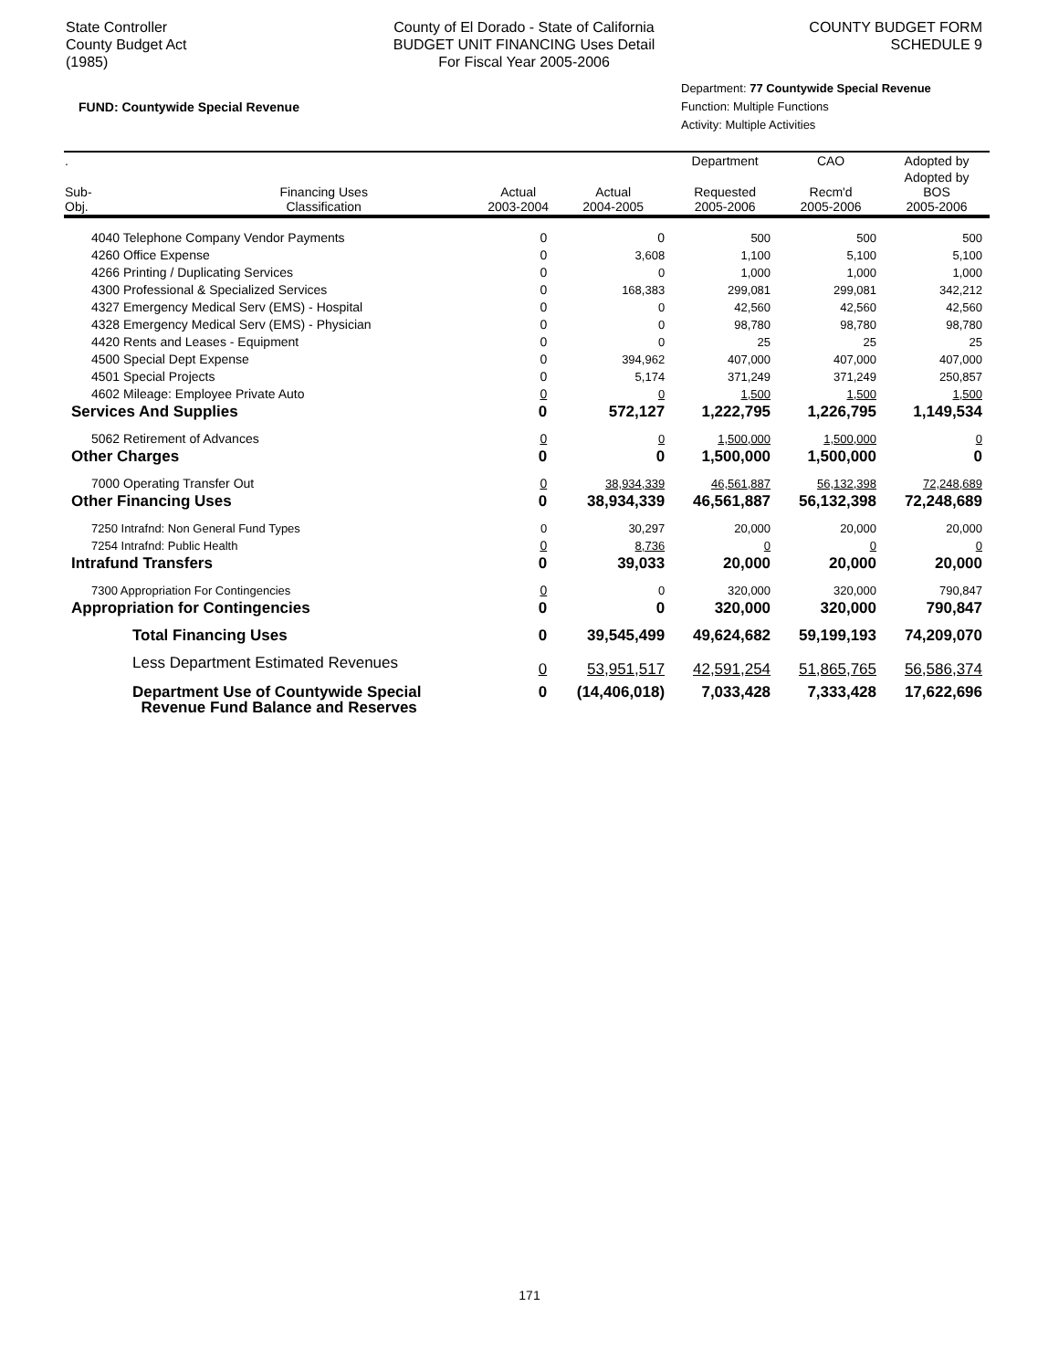State Controller
County Budget Act
(1985)
County of El Dorado - State of California
BUDGET UNIT FINANCING Uses Detail
For Fiscal Year 2005-2006
COUNTY BUDGET FORM
SCHEDULE 9
FUND: Countywide Special Revenue
Department: 77 Countywide Special Revenue
Function: Multiple Functions
Activity: Multiple Activities
| . | | | | Department | CAO | Adopted by |
| --- | --- | --- | --- | --- | --- | --- |
| Sub- Obj. | Financing Uses Classification | Actual 2003-2004 | Actual 2004-2005 | Requested 2005-2006 | Recm'd 2005-2006 | Adopted by BOS 2005-2006 |
| 4040 Telephone Company Vendor Payments | | 0 | 0 | 500 | 500 | 500 |
| 4260 Office Expense | | 0 | 3,608 | 1,100 | 5,100 | 5,100 |
| 4266 Printing / Duplicating Services | | 0 | 0 | 1,000 | 1,000 | 1,000 |
| 4300 Professional & Specialized Services | | 0 | 168,383 | 299,081 | 299,081 | 342,212 |
| 4327 Emergency Medical Serv (EMS) - Hospital | | 0 | 0 | 42,560 | 42,560 | 42,560 |
| 4328 Emergency Medical Serv (EMS) - Physician | | 0 | 0 | 98,780 | 98,780 | 98,780 |
| 4420 Rents and Leases - Equipment | | 0 | 0 | 25 | 25 | 25 |
| 4500 Special Dept Expense | | 0 | 394,962 | 407,000 | 407,000 | 407,000 |
| 4501 Special Projects | | 0 | 5,174 | 371,249 | 371,249 | 250,857 |
| 4602 Mileage: Employee Private Auto | | 0 | 0 | 1,500 | 1,500 | 1,500 |
| Services And Supplies | | 0 | 572,127 | 1,222,795 | 1,226,795 | 1,149,534 |
| 5062 Retirement of Advances | | 0 | 0 | 1,500,000 | 1,500,000 | 0 |
| Other Charges | | 0 | 0 | 1,500,000 | 1,500,000 | 0 |
| 7000 Operating Transfer Out | | 0 | 38,934,339 | 46,561,887 | 56,132,398 | 72,248,689 |
| Other Financing Uses | | 0 | 38,934,339 | 46,561,887 | 56,132,398 | 72,248,689 |
| 7250 Intrafnd: Non General Fund Types | | 0 | 30,297 | 20,000 | 20,000 | 20,000 |
| 7254 Intrafnd: Public Health | | 0 | 8,736 | 0 | 0 | 0 |
| Intrafund Transfers | | 0 | 39,033 | 20,000 | 20,000 | 20,000 |
| 7300 Appropriation For Contingencies | | 0 | 0 | 320,000 | 320,000 | 790,847 |
| Appropriation for Contingencies | | 0 | 0 | 320,000 | 320,000 | 790,847 |
| Total Financing Uses | | 0 | 39,545,499 | 49,624,682 | 59,199,193 | 74,209,070 |
| Less Department Estimated Revenues | | 0 | 53,951,517 | 42,591,254 | 51,865,765 | 56,586,374 |
| Department Use of Countywide Special Revenue Fund Balance and Reserves | | 0 | (14,406,018) | 7,033,428 | 7,333,428 | 17,622,696 |
171